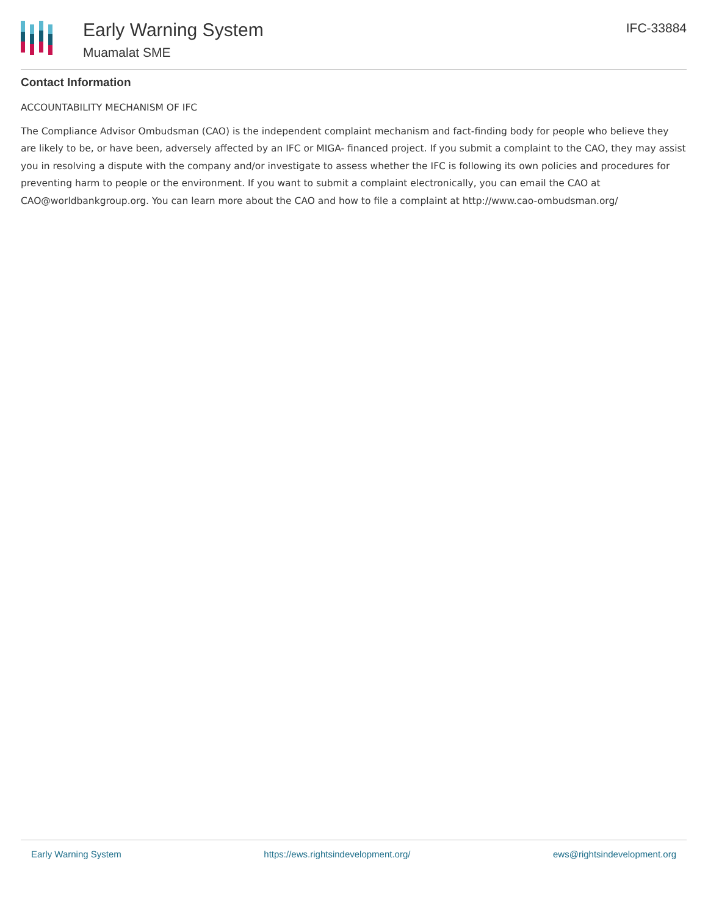Early Warning System
Muamalat SME
IFC-33884
Contact Information
ACCOUNTABILITY MECHANISM OF IFC
The Compliance Advisor Ombudsman (CAO) is the independent complaint mechanism and fact-finding body for people who believe they are likely to be, or have been, adversely affected by an IFC or MIGA- financed project. If you submit a complaint to the CAO, they may assist you in resolving a dispute with the company and/or investigate to assess whether the IFC is following its own policies and procedures for preventing harm to people or the environment. If you want to submit a complaint electronically, you can email the CAO at CAO@worldbankgroup.org. You can learn more about the CAO and how to file a complaint at http://www.cao-ombudsman.org/
Early Warning System https://ews.rightsindevelopment.org/ ews@rightsindevelopment.org